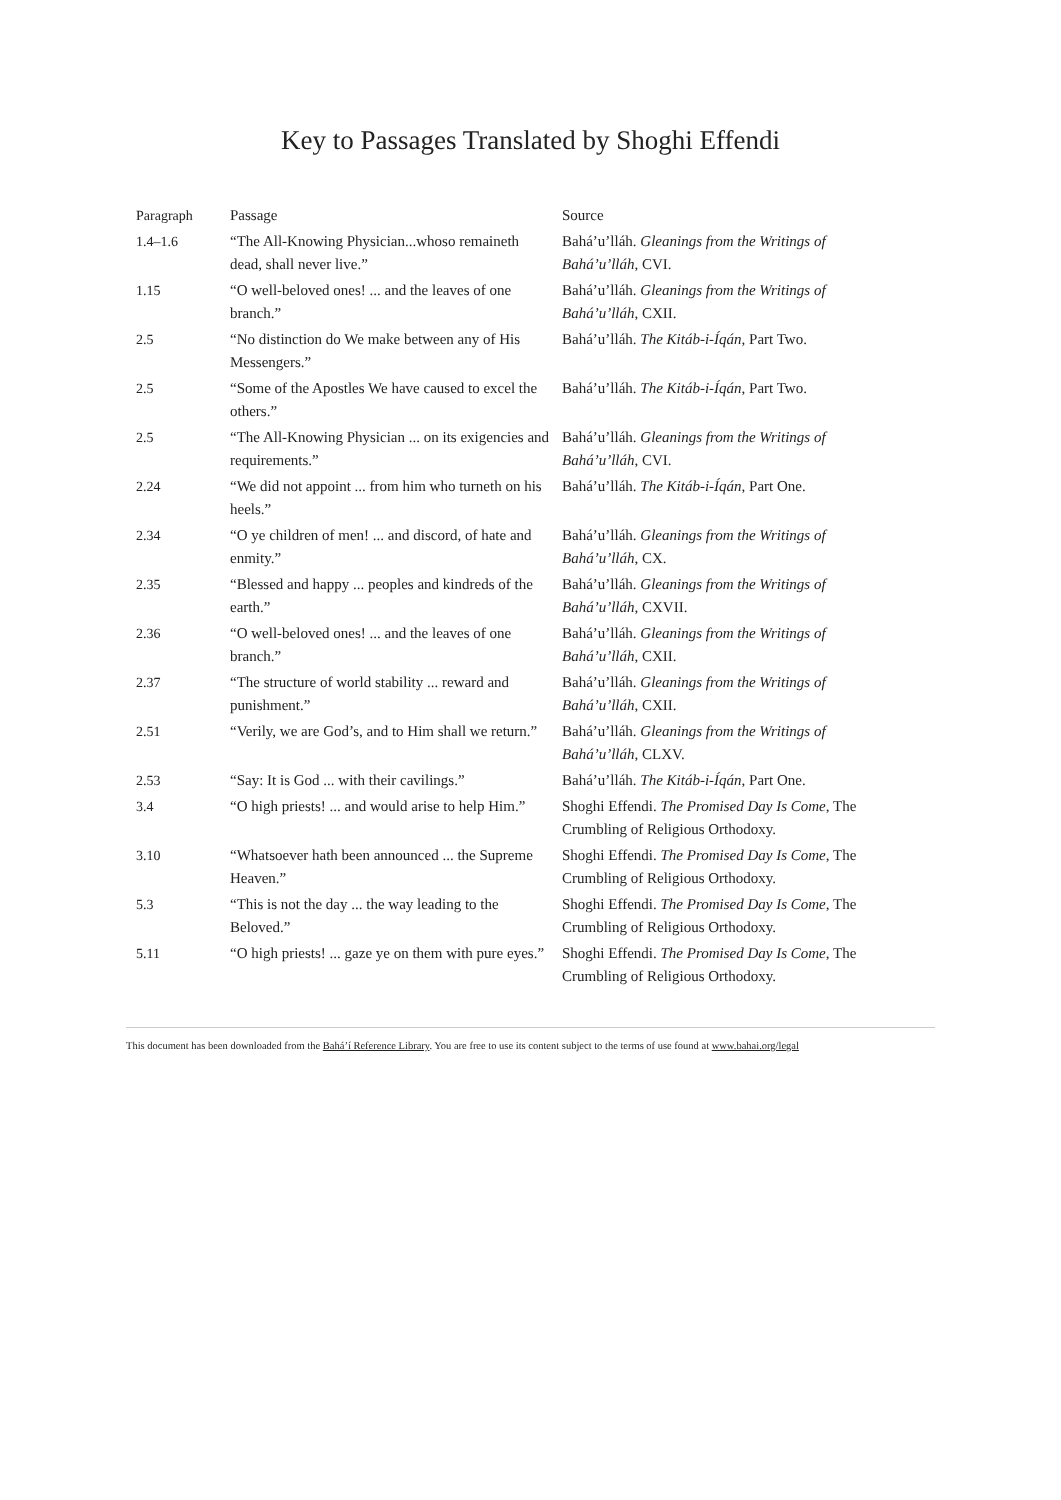Key to Passages Translated by Shoghi Effendi
| Paragraph | Passage | Source |
| --- | --- | --- |
| 1.4–1.6 | “The All-Knowing Physician...whoso remaineth dead, shall never live.” | Bahá’u’lláh. Gleanings from the Writings of Bahá’u’lláh , CVI. |
| 1.15 | “O well-beloved ones! ... and the leaves of one branch.” | Bahá’u’lláh. Gleanings from the Writings of Bahá’u’lláh , CXII. |
| 2.5 | “No distinction do We make between any of His Messengers.” | Bahá’u’lláh. The Kitáb-i-Íqán , Part Two. |
| 2.5 | “Some of the Apostles We have caused to excel the others.” | Bahá’u’lláh. The Kitáb-i-Íqán , Part Two. |
| 2.5 | “The All-Knowing Physician ... on its exigencies and requirements.” | Bahá’u’lláh. Gleanings from the Writings of Bahá’u’lláh , CVI. |
| 2.24 | “We did not appoint ... from him who turneth on his heels.” | Bahá’u’lláh. The Kitáb-i-Íqán , Part One. |
| 2.34 | “O ye children of men! ... and discord, of hate and enmity.” | Bahá’u’lláh. Gleanings from the Writings of Bahá’u’lláh , CX. |
| 2.35 | “Blessed and happy ... peoples and kindreds of the earth.” | Bahá’u’lláh. Gleanings from the Writings of Bahá’u’lláh , CXVII. |
| 2.36 | “O well-beloved ones! ... and the leaves of one branch.” | Bahá’u’lláh. Gleanings from the Writings of Bahá’u’lláh , CXII. |
| 2.37 | “The structure of world stability ... reward and punishment.” | Bahá’u’lláh. Gleanings from the Writings of Bahá’u’lláh , CXII. |
| 2.51 | “Verily, we are God’s, and to Him shall we return.” | Bahá’u’lláh. Gleanings from the Writings of Bahá’u’lláh , CLXV. |
| 2.53 | “Say: It is God ... with their cavilings.” | Bahá’u’lláh. The Kitáb-i-Íqán , Part One. |
| 3.4 | “O high priests! ... and would arise to help Him.” | Shoghi Effendi. The Promised Day Is Come , The Crumbling of Religious Orthodoxy. |
| 3.10 | “Whatsoever hath been announced ... the Supreme Heaven.” | Shoghi Effendi. The Promised Day Is Come , The Crumbling of Religious Orthodoxy. |
| 5.3 | “This is not the day ... the way leading to the Beloved.” | Shoghi Effendi. The Promised Day Is Come , The Crumbling of Religious Orthodoxy. |
| 5.11 | “O high priests! ... gaze ye on them with pure eyes.” | Shoghi Effendi. The Promised Day Is Come , The Crumbling of Religious Orthodoxy. |
This document has been downloaded from the Bahá’í Reference Library. You are free to use its content subject to the terms of use found at www.bahai.org/legal